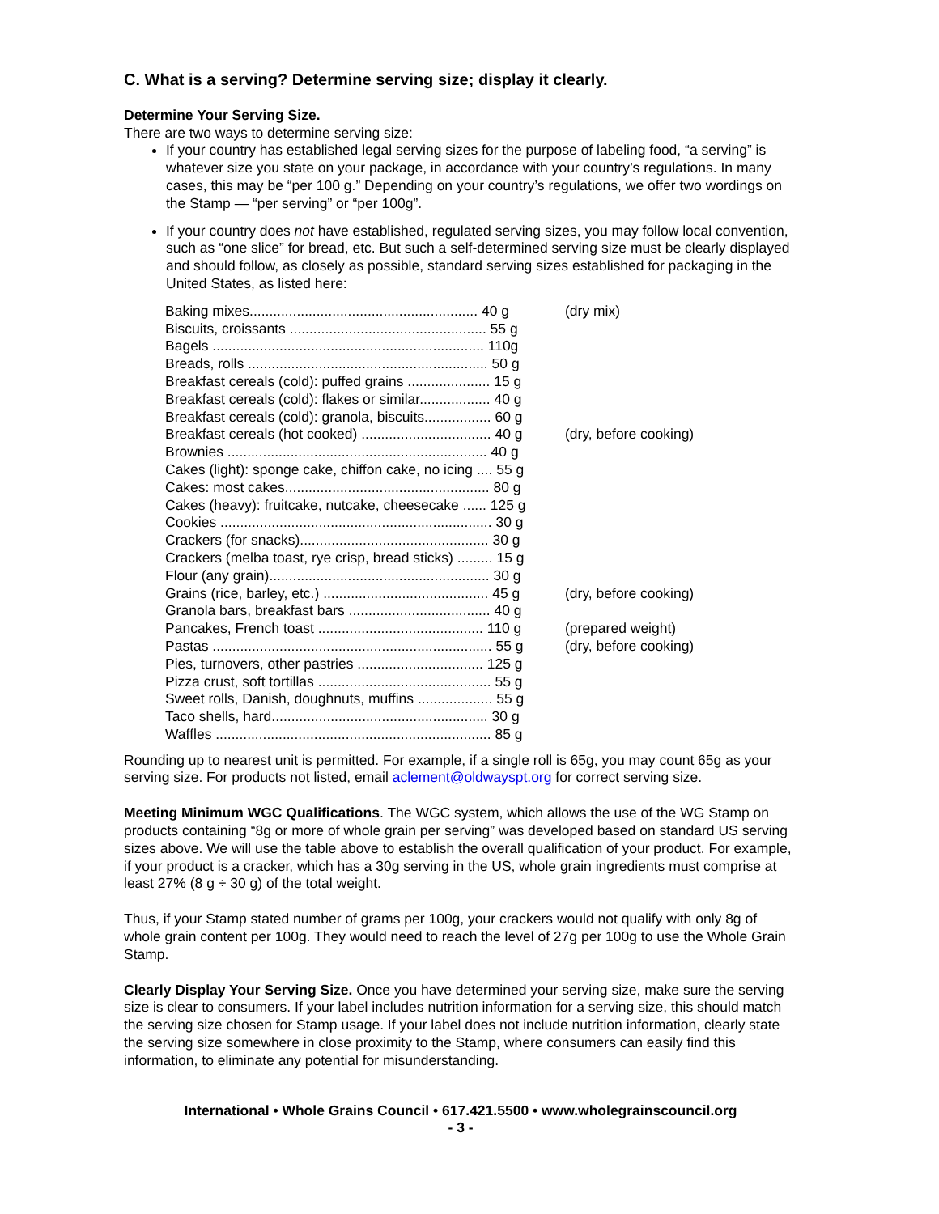C. What is a serving? Determine serving size; display it clearly.
Determine Your Serving Size.
There are two ways to determine serving size:
If your country has established legal serving sizes for the purpose of labeling food, “a serving” is whatever size you state on your package, in accordance with your country’s regulations. In many cases, this may be “per 100 g.” Depending on your country’s regulations, we offer two wordings on the Stamp — “per serving” or “per 100g”.
If your country does not have established, regulated serving sizes, you may follow local convention, such as “one slice” for bread, etc. But such a self-determined serving size must be clearly displayed and should follow, as closely as possible, standard serving sizes established for packaging in the United States, as listed here:
| Baking mixes.......................................................... 40 g | (dry mix) |
| Biscuits, croissants .................................................. 55 g | |
| Bagels ..................................................................... 110g | |
| Breads, rolls ............................................................. 50 g | |
| Breakfast cereals (cold): puffed grains ..................... 15 g | |
| Breakfast cereals (cold): flakes or similar.................. 40 g | |
| Breakfast cereals (cold): granola, biscuits................. 60 g | |
| Breakfast cereals (hot cooked) ................................. 40 g | (dry, before cooking) |
| Brownies .................................................................. 40 g | |
| Cakes (light): sponge cake, chiffon cake, no icing .... 55 g | |
| Cakes: most cakes.................................................... 80 g | |
| Cakes (heavy): fruitcake, nutcake, cheesecake ...... 125 g | |
| Cookies ..................................................................... 30 g | |
| Crackers (for snacks)................................................ 30 g | |
| Crackers (melba toast, rye crisp, bread sticks) ......... 15 g | |
| Flour (any grain)........................................................ 30 g | |
| Grains (rice, barley, etc.) .......................................... 45 g | (dry, before cooking) |
| Granola bars, breakfast bars .................................... 40 g | |
| Pancakes, French toast .......................................... 110 g | (prepared weight) |
| Pastas ....................................................................... 55 g | (dry, before cooking) |
| Pies, turnovers, other pastries ................................ 125 g | |
| Pizza crust, soft tortillas ............................................ 55 g | |
| Sweet rolls, Danish, doughnuts, muffins ................... 55 g | |
| Taco shells, hard....................................................... 30 g | |
| Waffles ...................................................................... 85 g | |
Rounding up to nearest unit is permitted. For example, if a single roll is 65g, you may count 65g as your serving size. For products not listed, email aclement@oldwayspt.org for correct serving size.
Meeting Minimum WGC Qualifications. The WGC system, which allows the use of the WG Stamp on products containing “8g or more of whole grain per serving” was developed based on standard US serving sizes above. We will use the table above to establish the overall qualification of your product. For example, if your product is a cracker, which has a 30g serving in the US, whole grain ingredients must comprise at least 27% (8 g ÷ 30 g) of the total weight.
Thus, if your Stamp stated number of grams per 100g, your crackers would not qualify with only 8g of whole grain content per 100g. They would need to reach the level of 27g per 100g to use the Whole Grain Stamp.
Clearly Display Your Serving Size. Once you have determined your serving size, make sure the serving size is clear to consumers. If your label includes nutrition information for a serving size, this should match the serving size chosen for Stamp usage. If your label does not include nutrition information, clearly state the serving size somewhere in close proximity to the Stamp, where consumers can easily find this information, to eliminate any potential for misunderstanding.
International • Whole Grains Council • 617.421.5500 • www.wholegrainscouncil.org
- 3 -